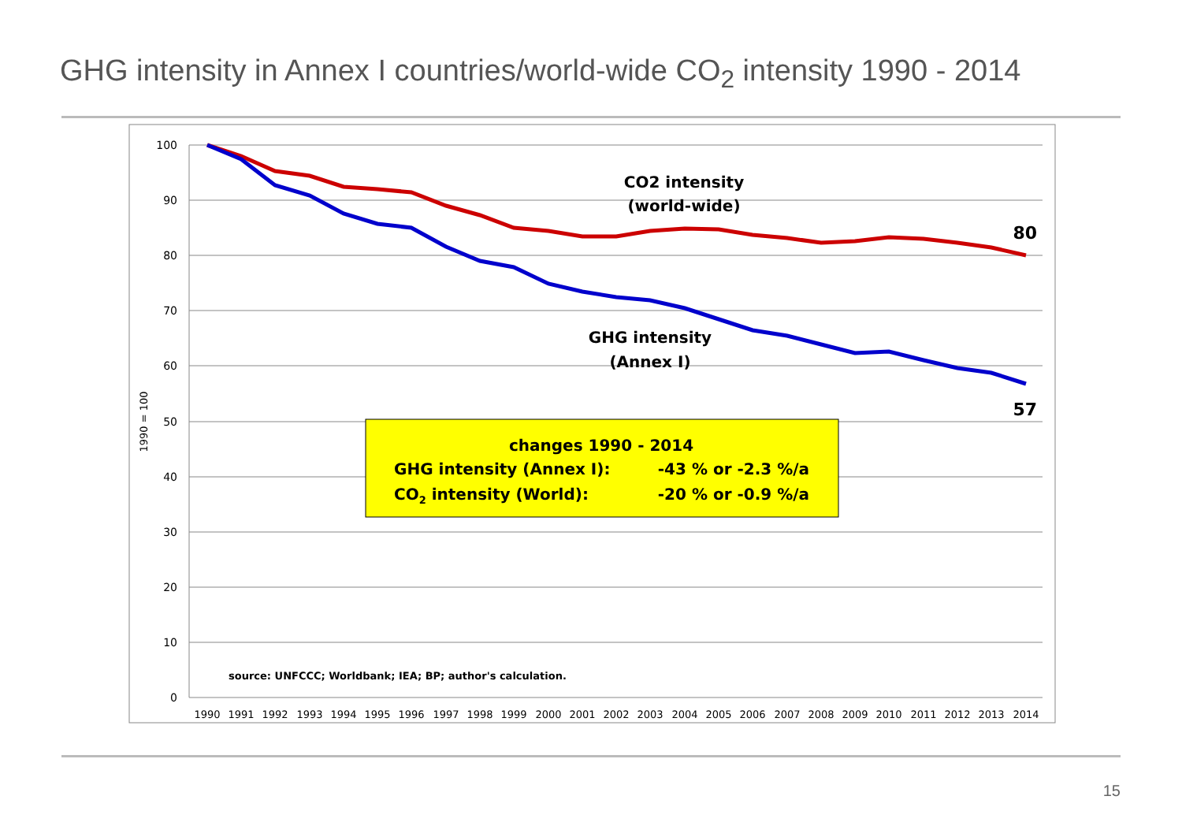GHG intensity in Annex I countries/world-wide CO<sub>2</sub> intensity 1990 - 2014
100
90
80
70
60
50
40
30
20
10
0
1990 = 100
1990
1991
1992
1993
1994
1995
1996
1997
1998
1999
2000
2001
2002
2003
2004
2005
2006
2007
2008
2009
2010
2011
2012
2013
2014
CO2 intensity
(world-wide)
GHG intensity
(Annex I)
80
57
changes 1990 - 2014
GHG intensity (Annex I):
-43 % or -2.3 %/a
CO2 intensity (World):
-20 % or -0.9 %/a
source: UNFCCC; Worldbank; IEA; BP; author's calculation.
15